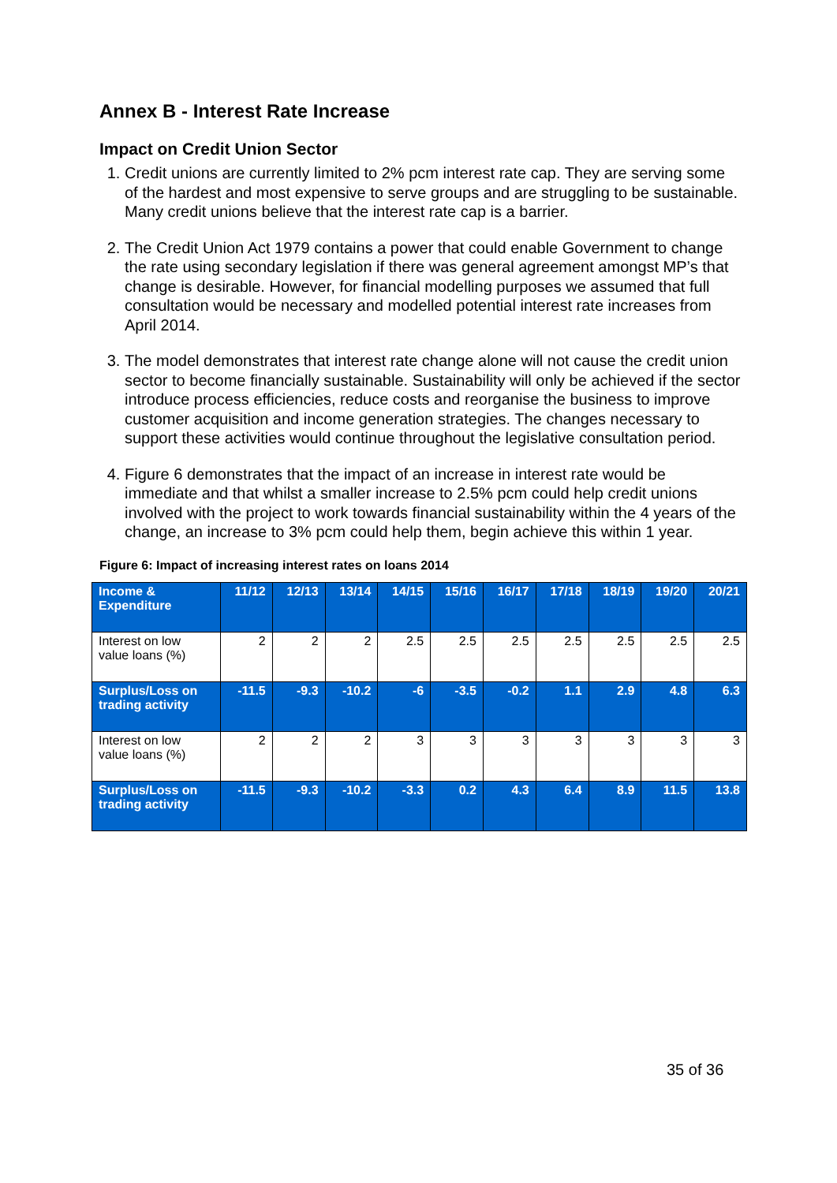Annex B - Interest Rate Increase
Impact on Credit Union Sector
1. Credit unions are currently limited to 2% pcm interest rate cap. They are serving some of the hardest and most expensive to serve groups and are struggling to be sustainable. Many credit unions believe that the interest rate cap is a barrier.
2. The Credit Union Act 1979 contains a power that could enable Government to change the rate using secondary legislation if there was general agreement amongst MP’s that change is desirable. However, for financial modelling purposes we assumed that full consultation would be necessary and modelled potential interest rate increases from April 2014.
3. The model demonstrates that interest rate change alone will not cause the credit union sector to become financially sustainable. Sustainability will only be achieved if the sector introduce process efficiencies, reduce costs and reorganise the business to improve customer acquisition and income generation strategies. The changes necessary to support these activities would continue throughout the legislative consultation period.
4. Figure 6 demonstrates that the impact of an increase in interest rate would be immediate and that whilst a smaller increase to 2.5% pcm could help credit unions involved with the project to work towards financial sustainability within the 4 years of the change, an increase to 3% pcm could help them, begin achieve this within 1 year.
Figure 6: Impact of increasing interest rates on loans 2014
| Income & Expenditure | 11/12 | 12/13 | 13/14 | 14/15 | 15/16 | 16/17 | 17/18 | 18/19 | 19/20 | 20/21 |
| --- | --- | --- | --- | --- | --- | --- | --- | --- | --- | --- |
| Interest on low value loans (%) | 2 | 2 | 2 | 2.5 | 2.5 | 2.5 | 2.5 | 2.5 | 2.5 | 2.5 |
| Surplus/Loss on trading activity | -11.5 | -9.3 | -10.2 | -6 | -3.5 | -0.2 | 1.1 | 2.9 | 4.8 | 6.3 |
| Interest on low value loans (%) | 2 | 2 | 2 | 3 | 3 | 3 | 3 | 3 | 3 | 3 |
| Surplus/Loss on trading activity | -11.5 | -9.3 | -10.2 | -3.3 | 0.2 | 4.3 | 6.4 | 8.9 | 11.5 | 13.8 |
35 of 36